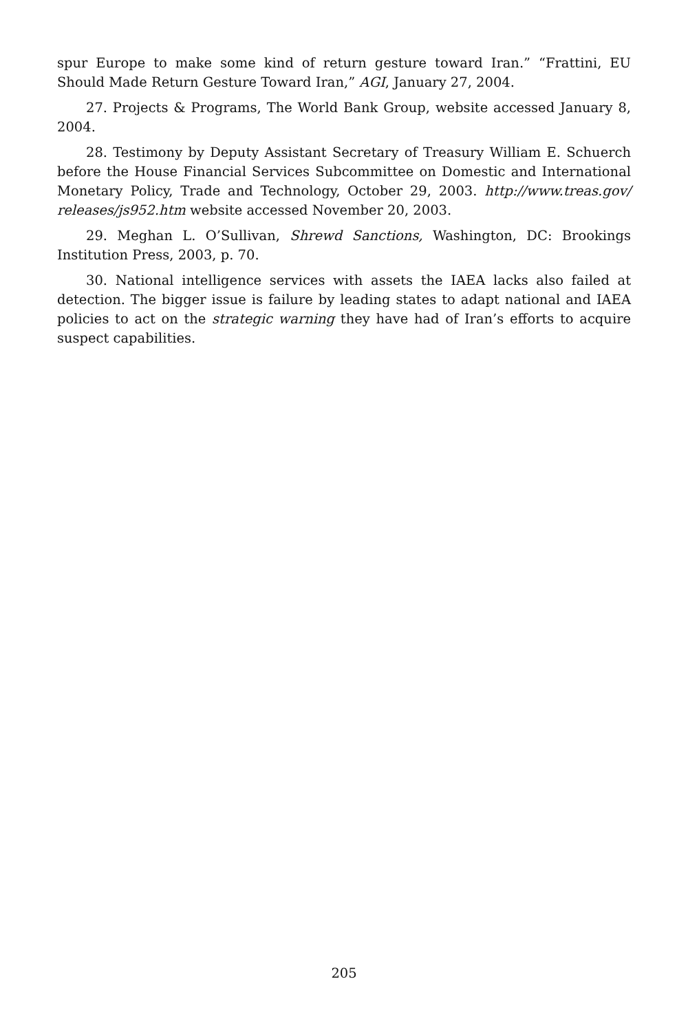spur Europe to make some kind of return gesture toward Iran.” “Frattini, EU Should Made Return Gesture Toward Iran,” AGI, January 27, 2004.
27. Projects & Programs, The World Bank Group, website accessed January 8, 2004.
28. Testimony by Deputy Assistant Secretary of Treasury William E. Schuerch before the House Financial Services Subcommittee on Domestic and International Monetary Policy, Trade and Technology, October 29, 2003. http://www.treas.gov/ releases/js952.htm website accessed November 20, 2003.
29. Meghan L. O’Sullivan, Shrewd Sanctions, Washington, DC: Brookings Institution Press, 2003, p. 70.
30. National intelligence services with assets the IAEA lacks also failed at detection. The bigger issue is failure by leading states to adapt national and IAEA policies to act on the strategic warning they have had of Iran’s efforts to acquire suspect capabilities.
205